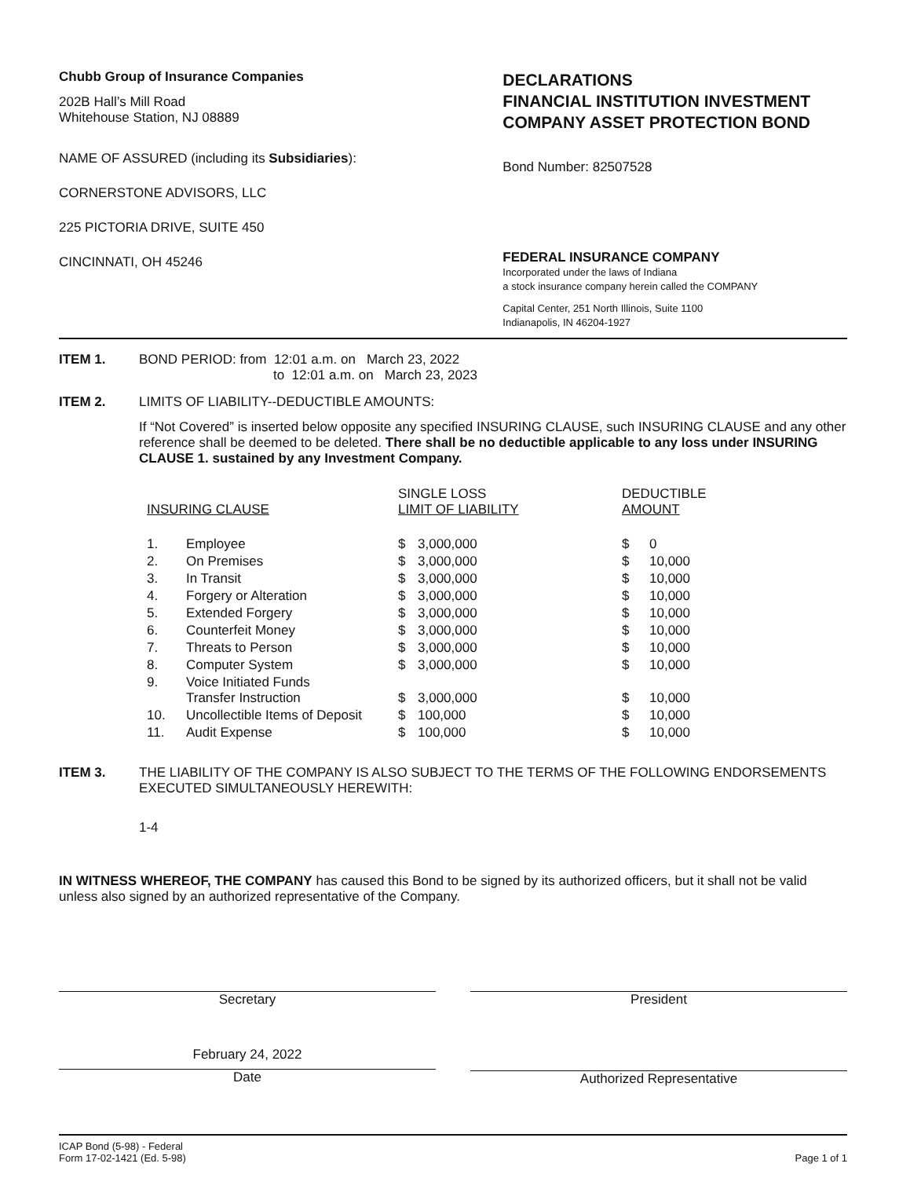Chubb Group of Insurance Companies
202B Hall’s Mill Road
Whitehouse Station, NJ 08889
NAME OF ASSURED (including its Subsidiaries):
CORNERSTONE ADVISORS, LLC
225 PICTORIA DRIVE, SUITE 450
CINCINNATI, OH 45246
DECLARATIONS
FINANCIAL INSTITUTION INVESTMENT
COMPANY ASSET PROTECTION BOND
Bond Number: 82507528
FEDERAL INSURANCE COMPANY
Incorporated under the laws of Indiana
a stock insurance company herein called the COMPANY
Capital Center, 251 North Illinois, Suite 1100
Indianapolis, IN 46204-1927
ITEM 1. BOND PERIOD: from 12:01 a.m. on March 23, 2022
to 12:01 a.m. on March 23, 2023
ITEM 2. LIMITS OF LIABILITY--DEDUCTIBLE AMOUNTS:
If “Not Covered” is inserted below opposite any specified INSURING CLAUSE, such INSURING CLAUSE and any other reference shall be deemed to be deleted. There shall be no deductible applicable to any loss under INSURING CLAUSE 1. sustained by any Investment Company.
| INSURING CLAUSE | | SINGLE LOSS LIMIT OF LIABILITY | | DEDUCTIBLE AMOUNT | |
| 1. | Employee | $ | 3,000,000 | $ | 0 |
| 2. | On Premises | $ | 3,000,000 | $ | 10,000 |
| 3. | In Transit | $ | 3,000,000 | $ | 10,000 |
| 4. | Forgery or Alteration | $ | 3,000,000 | $ | 10,000 |
| 5. | Extended Forgery | $ | 3,000,000 | $ | 10,000 |
| 6. | Counterfeit Money | $ | 3,000,000 | $ | 10,000 |
| 7. | Threats to Person | $ | 3,000,000 | $ | 10,000 |
| 8. | Computer System | $ | 3,000,000 | $ | 10,000 |
| 9. | Voice Initiated Funds Transfer Instruction | $ | 3,000,000 | $ | 10,000 |
| 10. | Uncollectible Items of Deposit | $ | 100,000 | $ | 10,000 |
| 11. | Audit Expense | $ | 100,000 | $ | 10,000 |
ITEM 3. THE LIABILITY OF THE COMPANY IS ALSO SUBJECT TO THE TERMS OF THE FOLLOWING ENDORSEMENTS EXECUTED SIMULTANEOUSLY HEREWITH:
1-4
IN WITNESS WHEREOF, THE COMPANY has caused this Bond to be signed by its authorized officers, but it shall not be valid unless also signed by an authorized representative of the Company.
Secretary President
February 24, 2022
Date
Authorized Representative
ICAP Bond (5-98) - Federal
Form 17-02-1421 (Ed. 5-98)
Page 1 of 1